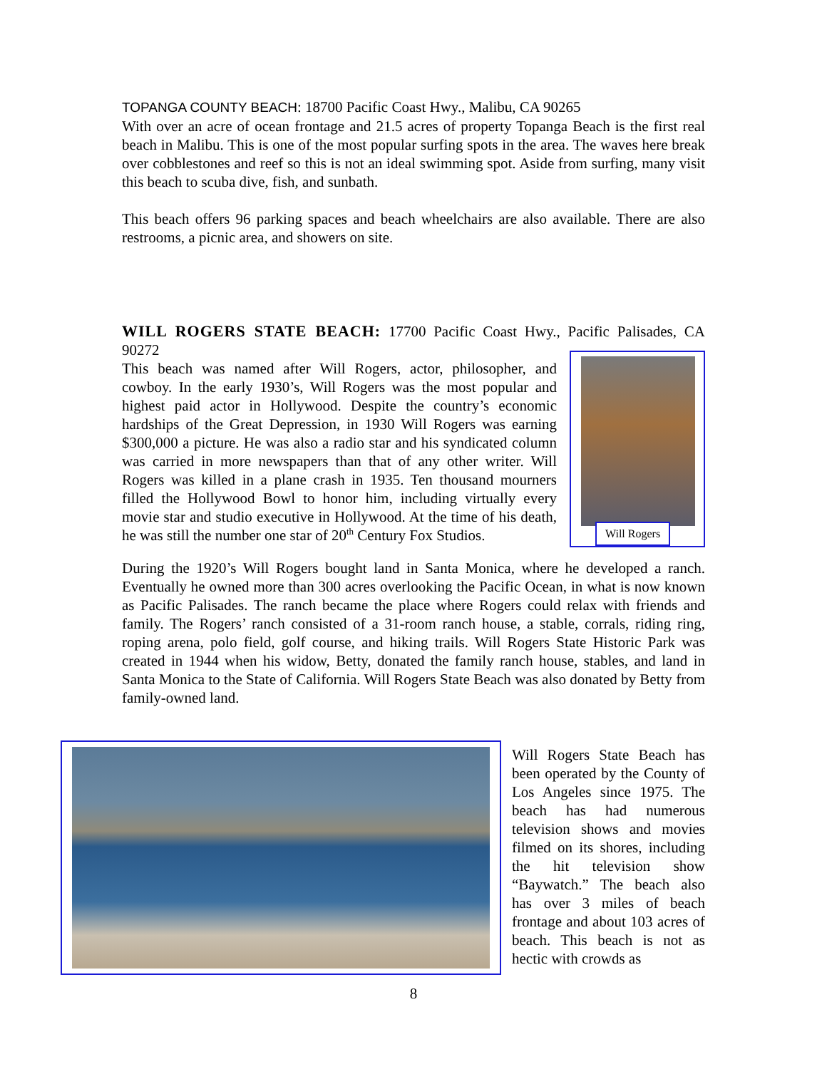TOPANGA COUNTY BEACH: 18700 Pacific Coast Hwy., Malibu, CA 90265
With over an acre of ocean frontage and 21.5 acres of property Topanga Beach is the first real beach in Malibu. This is one of the most popular surfing spots in the area. The waves here break over cobblestones and reef so this is not an ideal swimming spot. Aside from surfing, many visit this beach to scuba dive, fish, and sunbath.
This beach offers 96 parking spaces and beach wheelchairs are also available. There are also restrooms, a picnic area, and showers on site.
WILL ROGERS STATE BEACH: 17700 Pacific Coast Hwy., Pacific Palisades, CA 90272
Will Rogers
This beach was named after Will Rogers, actor, philosopher, and cowboy. In the early 1930’s, Will Rogers was the most popular and highest paid actor in Hollywood. Despite the country’s economic hardships of the Great Depression, in 1930 Will Rogers was earning $300,000 a picture. He was also a radio star and his syndicated column was carried in more newspapers than that of any other writer. Will Rogers was killed in a plane crash in 1935. Ten thousand mourners filled the Hollywood Bowl to honor him, including virtually every movie star and studio executive in Hollywood. At the time of his death, he was still the number one star of 20<sup>th</sup> Century Fox Studios.
During the 1920’s Will Rogers bought land in Santa Monica, where he developed a ranch. Eventually he owned more than 300 acres overlooking the Pacific Ocean, in what is now known as Pacific Palisades. The ranch became the place where Rogers could relax with friends and family. The Rogers’ ranch consisted of a 31-room ranch house, a stable, corrals, riding ring, roping arena, polo field, golf course, and hiking trails. Will Rogers State Historic Park was created in 1944 when his widow, Betty, donated the family ranch house, stables, and land in Santa Monica to the State of California. Will Rogers State Beach was also donated by Betty from family-owned land.
Will Rogers State Beach has been operated by the County of Los Angeles since 1975. The beach has had numerous television shows and movies filmed on its shores, including the hit television show “Baywatch.” The beach also has over 3 miles of beach frontage and about 103 acres of beach. This beach is not as hectic with crowds as
8